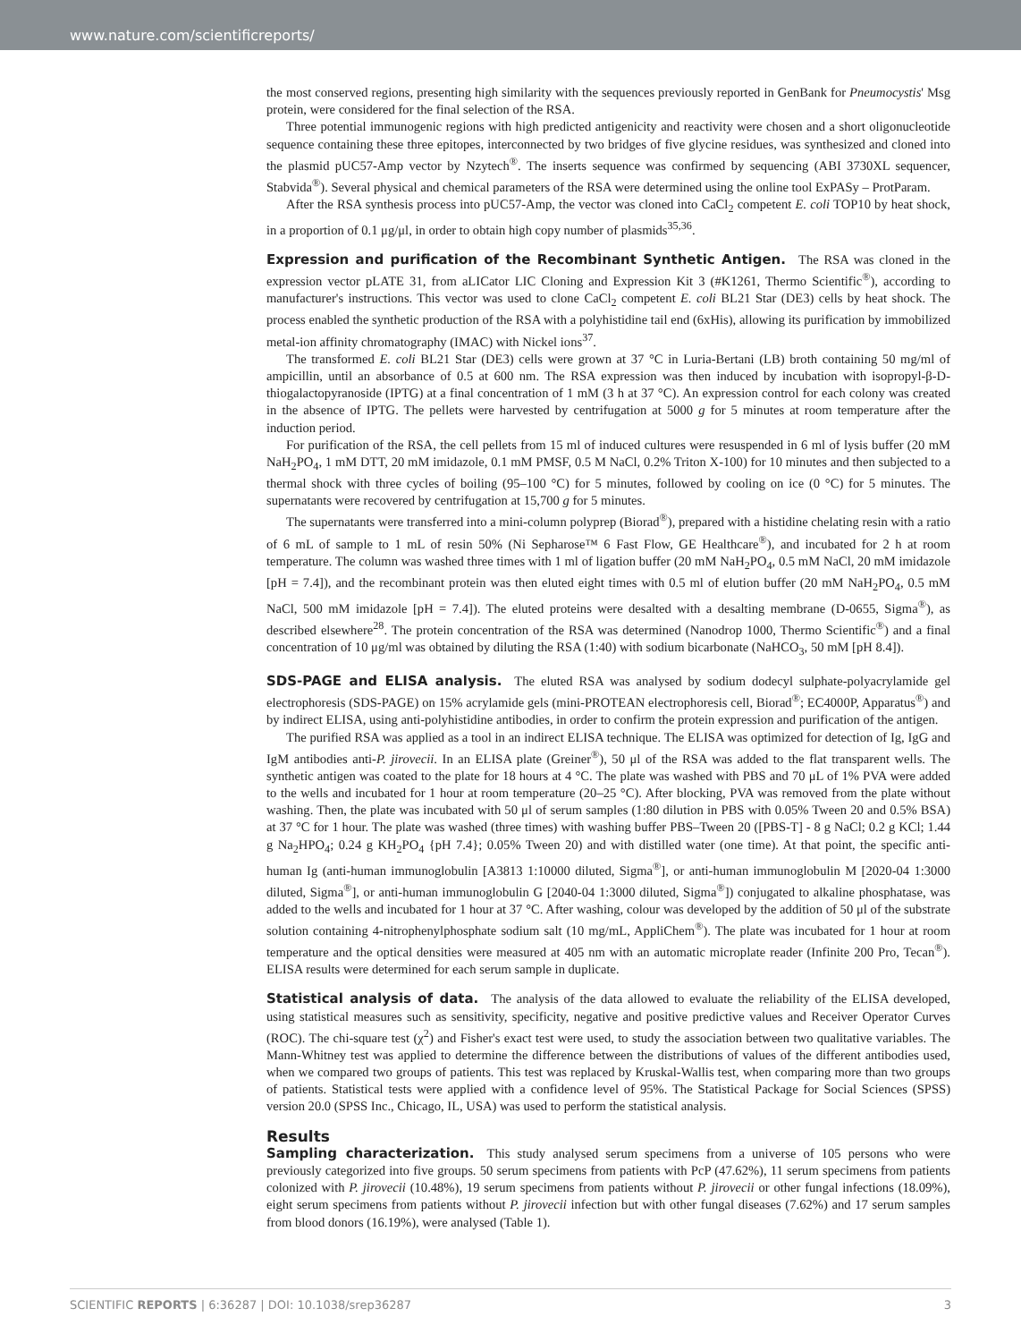www.nature.com/scientificreports/
the most conserved regions, presenting high similarity with the sequences previously reported in GenBank for Pneumocystis' Msg protein, were considered for the final selection of the RSA.
Three potential immunogenic regions with high predicted antigenicity and reactivity were chosen and a short oligonucleotide sequence containing these three epitopes, interconnected by two bridges of five glycine residues, was synthesized and cloned into the plasmid pUC57-Amp vector by Nzytech<sup>®</sup>. The inserts sequence was confirmed by sequencing (ABI 3730XL sequencer, Stabvida<sup>®</sup>). Several physical and chemical parameters of the RSA were determined using the online tool ExPASy – ProtParam.
After the RSA synthesis process into pUC57-Amp, the vector was cloned into CaCl<sub>2</sub> competent E. coli TOP10 by heat shock, in a proportion of 0.1 μg/μl, in order to obtain high copy number of plasmids<sup>35,36</sup>.
Expression and purification of the Recombinant Synthetic Antigen.
The RSA was cloned in the expression vector pLATE 31, from aLICator LIC Cloning and Expression Kit 3 (#K1261, Thermo Scientific<sup>®</sup>), according to manufacturer's instructions. This vector was used to clone CaCl<sub>2</sub> competent E. coli BL21 Star (DE3) cells by heat shock. The process enabled the synthetic production of the RSA with a polyhistidine tail end (6xHis), allowing its purification by immobilized metal-ion affinity chromatography (IMAC) with Nickel ions<sup>37</sup>.
The transformed E. coli BL21 Star (DE3) cells were grown at 37 °C in Luria-Bertani (LB) broth containing 50 mg/ml of ampicillin, until an absorbance of 0.5 at 600 nm. The RSA expression was then induced by incubation with isopropyl-β-D-thiogalactopyranoside (IPTG) at a final concentration of 1 mM (3 h at 37 °C). An expression control for each colony was created in the absence of IPTG. The pellets were harvested by centrifugation at 5000 g for 5 minutes at room temperature after the induction period.
For purification of the RSA, the cell pellets from 15 ml of induced cultures were resuspended in 6 ml of lysis buffer (20 mM NaH<sub>2</sub>PO<sub>4</sub>, 1 mM DTT, 20 mM imidazole, 0.1 mM PMSF, 0.5 M NaCl, 0.2% Triton X-100) for 10 minutes and then subjected to a thermal shock with three cycles of boiling (95–100 °C) for 5 minutes, followed by cooling on ice (0 °C) for 5 minutes. The supernatants were recovered by centrifugation at 15,700 g for 5 minutes.
The supernatants were transferred into a mini-column polyprep (Biorad<sup>®</sup>), prepared with a histidine chelating resin with a ratio of 6 mL of sample to 1 mL of resin 50% (Ni Sepharose™ 6 Fast Flow, GE Healthcare<sup>®</sup>), and incubated for 2 h at room temperature. The column was washed three times with 1 ml of ligation buffer (20 mM NaH<sub>2</sub>PO<sub>4</sub>, 0.5 mM NaCl, 20 mM imidazole [pH = 7.4]), and the recombinant protein was then eluted eight times with 0.5 ml of elution buffer (20 mM NaH<sub>2</sub>PO<sub>4</sub>, 0.5 mM NaCl, 500 mM imidazole [pH = 7.4]). The eluted proteins were desalted with a desalting membrane (D-0655, Sigma<sup>®</sup>), as described elsewhere<sup>28</sup>. The protein concentration of the RSA was determined (Nanodrop 1000, Thermo Scientific<sup>®</sup>) and a final concentration of 10 μg/ml was obtained by diluting the RSA (1:40) with sodium bicarbonate (NaHCO<sub>3</sub>, 50 mM [pH 8.4]).
SDS-PAGE and ELISA analysis.
The eluted RSA was analysed by sodium dodecyl sulphate-polyacrylamide gel electrophoresis (SDS-PAGE) on 15% acrylamide gels (mini-PROTEAN electrophoresis cell, Biorad<sup>®</sup>; EC4000P, Apparatus<sup>®</sup>) and by indirect ELISA, using anti-polyhistidine antibodies, in order to confirm the protein expression and purification of the antigen.
The purified RSA was applied as a tool in an indirect ELISA technique. The ELISA was optimized for detection of Ig, IgG and IgM antibodies anti-P. jirovecii. In an ELISA plate (Greiner<sup>®</sup>), 50 μl of the RSA was added to the flat transparent wells. The synthetic antigen was coated to the plate for 18 hours at 4 °C. The plate was washed with PBS and 70 μL of 1% PVA were added to the wells and incubated for 1 hour at room temperature (20–25 °C). After blocking, PVA was removed from the plate without washing. Then, the plate was incubated with 50 μl of serum samples (1:80 dilution in PBS with 0.05% Tween 20 and 0.5% BSA) at 37 °C for 1 hour. The plate was washed (three times) with washing buffer PBS–Tween 20 ([PBS-T] - 8 g NaCl; 0.2 g KCl; 1.44 g Na<sub>2</sub>HPO<sub>4</sub>; 0.24 g KH<sub>2</sub>PO<sub>4</sub> {pH 7.4}; 0.05% Tween 20) and with distilled water (one time). At that point, the specific anti-human Ig (anti-human immunoglobulin [A3813 1:10000 diluted, Sigma<sup>®</sup>], or anti-human immunoglobulin M [2020-04 1:3000 diluted, Sigma<sup>®</sup>], or anti-human immunoglobulin G [2040-04 1:3000 diluted, Sigma<sup>®</sup>]) conjugated to alkaline phosphatase, was added to the wells and incubated for 1 hour at 37 °C. After washing, colour was developed by the addition of 50 μl of the substrate solution containing 4-nitrophenylphosphate sodium salt (10 mg/mL, AppliChem<sup>®</sup>). The plate was incubated for 1 hour at room temperature and the optical densities were measured at 405 nm with an automatic microplate reader (Infinite 200 Pro, Tecan<sup>®</sup>). ELISA results were determined for each serum sample in duplicate.
Statistical analysis of data.
The analysis of the data allowed to evaluate the reliability of the ELISA developed, using statistical measures such as sensitivity, specificity, negative and positive predictive values and Receiver Operator Curves (ROC). The chi-square test (χ<sup>2</sup>) and Fisher's exact test were used, to study the association between two qualitative variables. The Mann-Whitney test was applied to determine the difference between the distributions of values of the different antibodies used, when we compared two groups of patients. This test was replaced by Kruskal-Wallis test, when comparing more than two groups of patients. Statistical tests were applied with a confidence level of 95%. The Statistical Package for Social Sciences (SPSS) version 20.0 (SPSS Inc., Chicago, IL, USA) was used to perform the statistical analysis.
Results
Sampling characterization.
This study analysed serum specimens from a universe of 105 persons who were previously categorized into five groups. 50 serum specimens from patients with PcP (47.62%), 11 serum specimens from patients colonized with P. jirovecii (10.48%), 19 serum specimens from patients without P. jirovecii or other fungal infections (18.09%), eight serum specimens from patients without P. jirovecii infection but with other fungal diseases (7.62%) and 17 serum samples from blood donors (16.19%), were analysed (Table 1).
SCIENTIFIC REPORTS | 6:36287 | DOI: 10.1038/srep36287 3